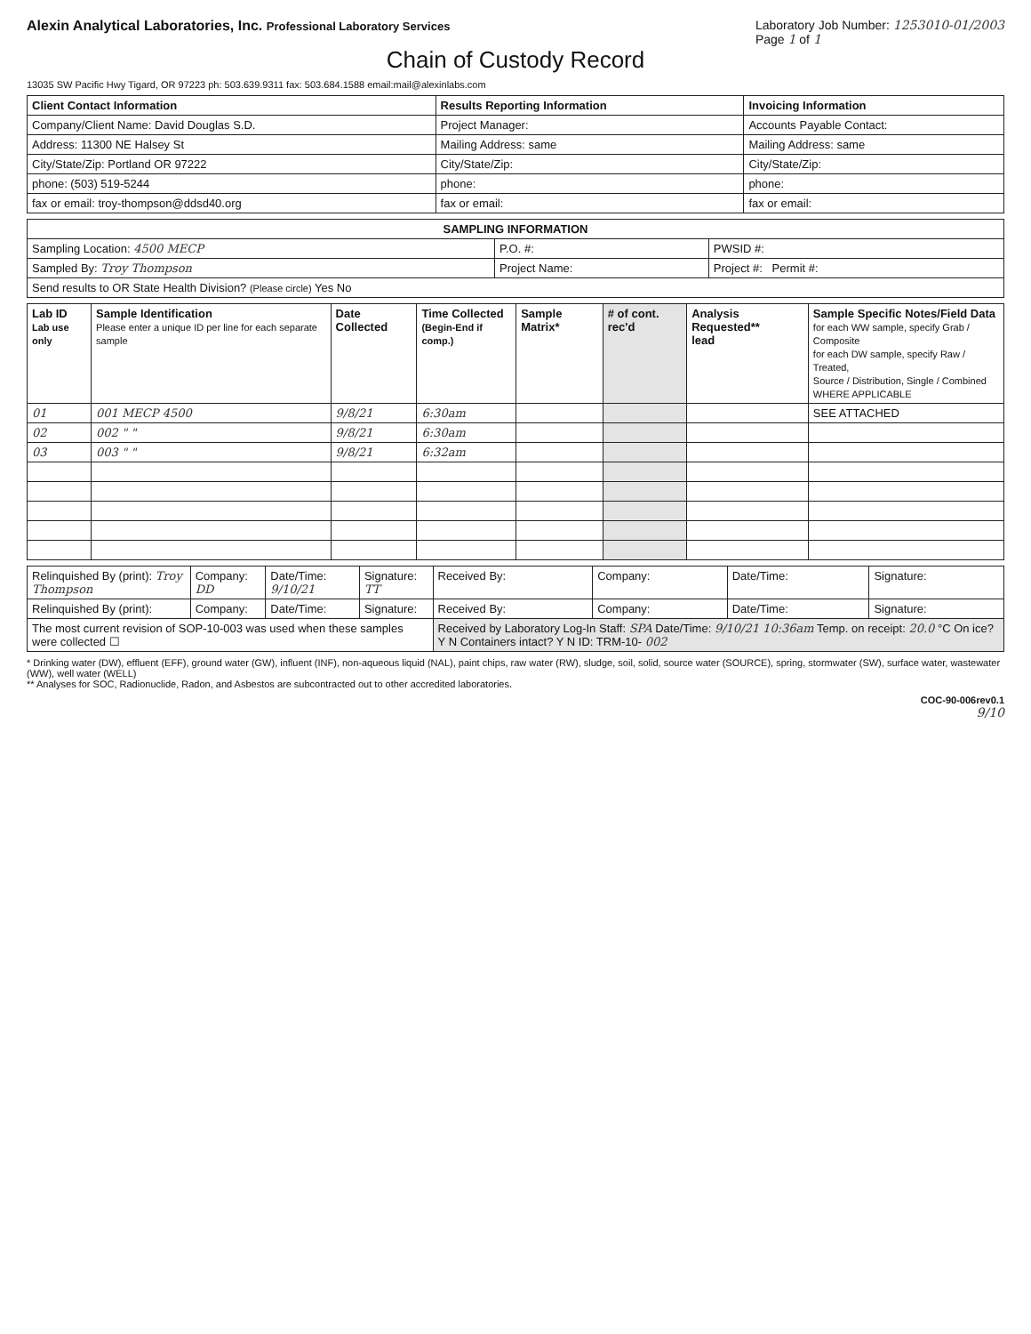Alexin Analytical Laboratories, Inc. Professional Laboratory Services
Laboratory Job Number: 1253010-01/2003
Page 1 of 1
Chain of Custody Record
13035 SW Pacific Hwy Tigard, OR 97223 ph: 503.639.9311 fax: 503.684.1588 email:mail@alexinlabs.com
| Client Contact Information | Results Reporting Information | Invoicing Information |
| --- | --- | --- |
| Company/Client Name: David Douglas S.D. | Project Manager: | Accounts Payable Contact: |
| Address: 11300 NE Halsey St | Mailing Address: same | Mailing Address: same |
| City/State/Zip: Portland OR 97222 | City/State/Zip: | City/State/Zip: |
| phone: (503) 519-5244 | phone: | phone: |
| fax or email: troy-thompson@ddsd40.org | fax or email: | fax or email: |
| SAMPLING INFORMATION | | |
| --- | --- | --- |
| Sampling Location: 4500 MECP | P.O. #: | PWSID #: |
| Sampled By: Troy Thompson | Project Name: | Project #: Permit #: |
| Send results to OR State Health Division? (Please circle) Yes No | | |
| Lab ID Lab use only | Sample Identification Please enter a unique ID per line for each separate sample | Date Collected | Time Collected (Begin-End if comp.) | Sample Matrix* | # of cont. rec'd | Analysis Requested** lead | Sample Specific Notes/Field Data for each WW sample, specify Grab / Composite for each DW sample, specify Raw / Treated, Source / Distribution, Single / Combined WHERE APPLICABLE |
| --- | --- | --- | --- | --- | --- | --- | --- |
| 01 | 001 MECP 4500 | 9/8/21 | 6:30am | | | | SEE ATTACHED |
| 02 | 002 " " | 9/8/21 | 6:30am | | | | |
| 03 | 003 " " | 9/8/21 | 6:32am | | | | |
| Relinquished By (print): Troy Thompson | Company: DD | Date/Time: 9/10/21 | Signature: TT | Received By: | Company: | Date/Time: | Signature: |
| Relinquished By (print): | Company: | Date/Time: | Signature: | Received By: | Company: | Date/Time: | Signature: |
| The most current revision of SOP-10-003 was used when these samples were collected ☐ | | | | Received by Laboratory Log-In Staff: SPA Date/Time: 9/10/21 10:36am Temp. on receipt: 20.0 °C On ice? Y N Containers intact? Y N ID: TRM-10- 002 | | | |
* Drinking water (DW), effluent (EFF), ground water (GW), influent (INF), non-aqueous liquid (NAL), paint chips, raw water (RW), sludge, soil, solid, source water (SOURCE), spring, stormwater (SW), surface water, wastewater (WW), well water (WELL)
** Analyses for SOC, Radionuclide, Radon, and Asbestos are subcontracted out to other accredited laboratories.
COC-90-006rev0.1
9/10